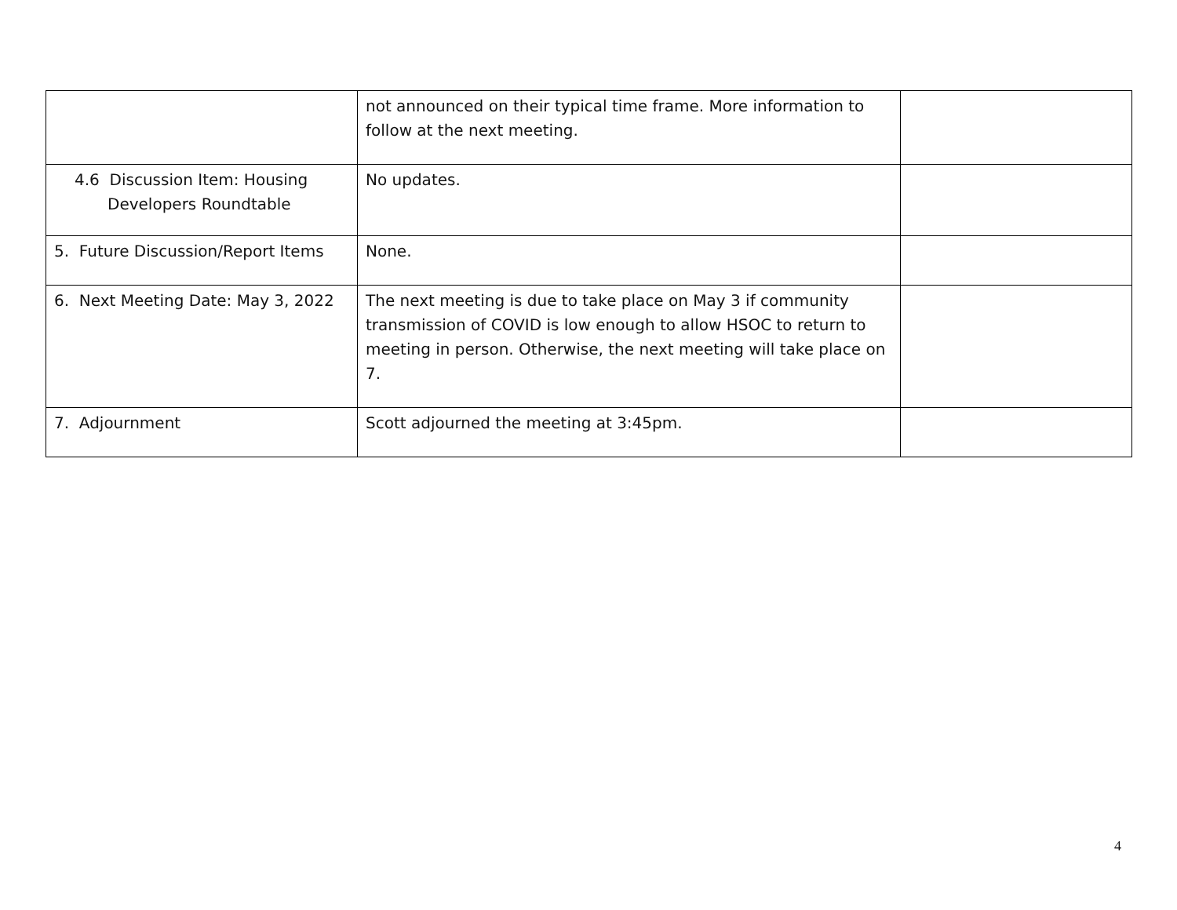| | not announced on their typical time frame. More information to follow at the next meeting. | |
| 4.6 Discussion Item: Housing Developers Roundtable | No updates. | |
| 5. Future Discussion/Report Items | None. | |
| 6. Next Meeting Date: May 3, 2022 | The next meeting is due to take place on May 3 if community transmission of COVID is low enough to allow HSOC to return to meeting in person. Otherwise, the next meeting will take place on 7. | |
| 7. Adjournment | Scott adjourned the meeting at 3:45pm. | |
4